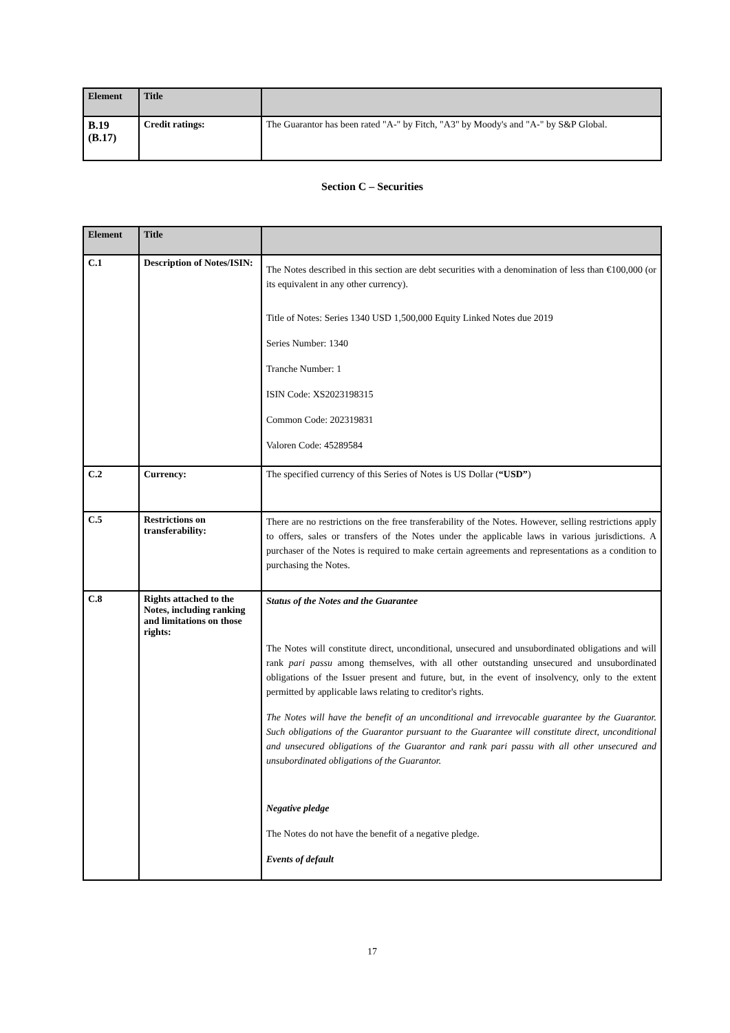| Element | Title | |
| --- | --- | --- |
| B.19 (B.17) | Credit ratings: | The Guarantor has been rated "A-" by Fitch, "A3" by Moody's and "A-" by S&P Global. |
Section C – Securities
| Element | Title | |
| --- | --- | --- |
| C.1 | Description of Notes/ISIN: | The Notes described in this section are debt securities with a denomination of less than €100,000 (or its equivalent in any other currency). Title of Notes: Series 1340 USD 1,500,000 Equity Linked Notes due 2019 Series Number: 1340 Tranche Number: 1 ISIN Code: XS2023198315 Common Code: 202319831 Valoren Code: 45289584 |
| C.2 | Currency: | The specified currency of this Series of Notes is US Dollar ( “USD” ) |
| C.5 | Restrictions on transferability: | There are no restrictions on the free transferability of the Notes. However, selling restrictions apply to offers, sales or transfers of the Notes under the applicable laws in various jurisdictions. A purchaser of the Notes is required to make certain agreements and representations as a condition to purchasing the Notes. |
| C.8 | Rights attached to the Notes, including ranking and limitations on those rights: | Status of the Notes and the Guarantee The Notes will constitute direct, unconditional, unsecured and unsubordinated obligations and will rank pari passu among themselves, with all other outstanding unsecured and unsubordinated obligations of the Issuer present and future, but, in the event of insolvency, only to the extent permitted by applicable laws relating to creditor's rights. The Notes will have the benefit of an unconditional and irrevocable guarantee by the Guarantor. Such obligations of the Guarantor pursuant to the Guarantee will constitute direct, unconditional and unsecured obligations of the Guarantor and rank pari passu with all other unsecured and unsubordinated obligations of the Guarantor. Negative pledge The Notes do not have the benefit of a negative pledge. Events of default |
17